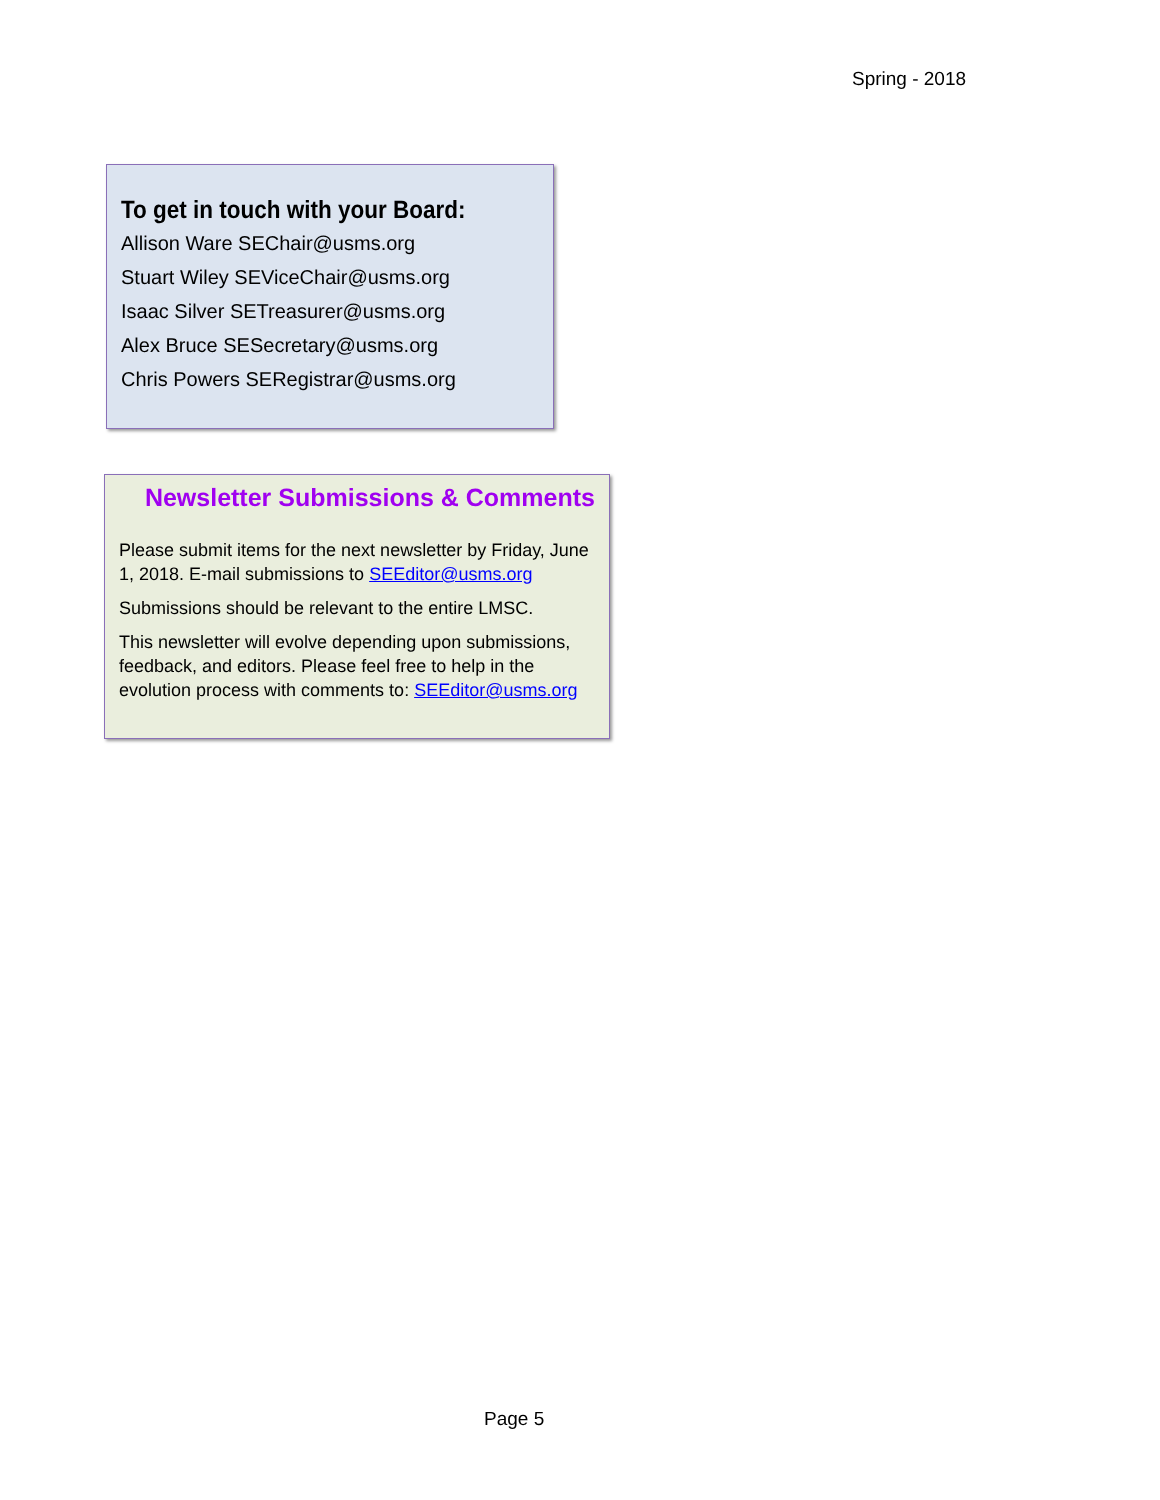Spring - 2018
To get in touch with your Board:
Allison Ware SEChair@usms.org
Stuart Wiley SEViceChair@usms.org
Isaac Silver SETreasurer@usms.org
Alex Bruce SESecretary@usms.org
Chris Powers SERegistrar@usms.org
Newsletter Submissions & Comments
Please submit items for the next newsletter by Friday, June 1, 2018. E-mail submissions to SEEditor@usms.org
Submissions should be relevant to the entire LMSC.
This newsletter will evolve depending upon submissions, feedback, and editors. Please feel free to help in the evolution process with comments to: SEEditor@usms.org
Page 5